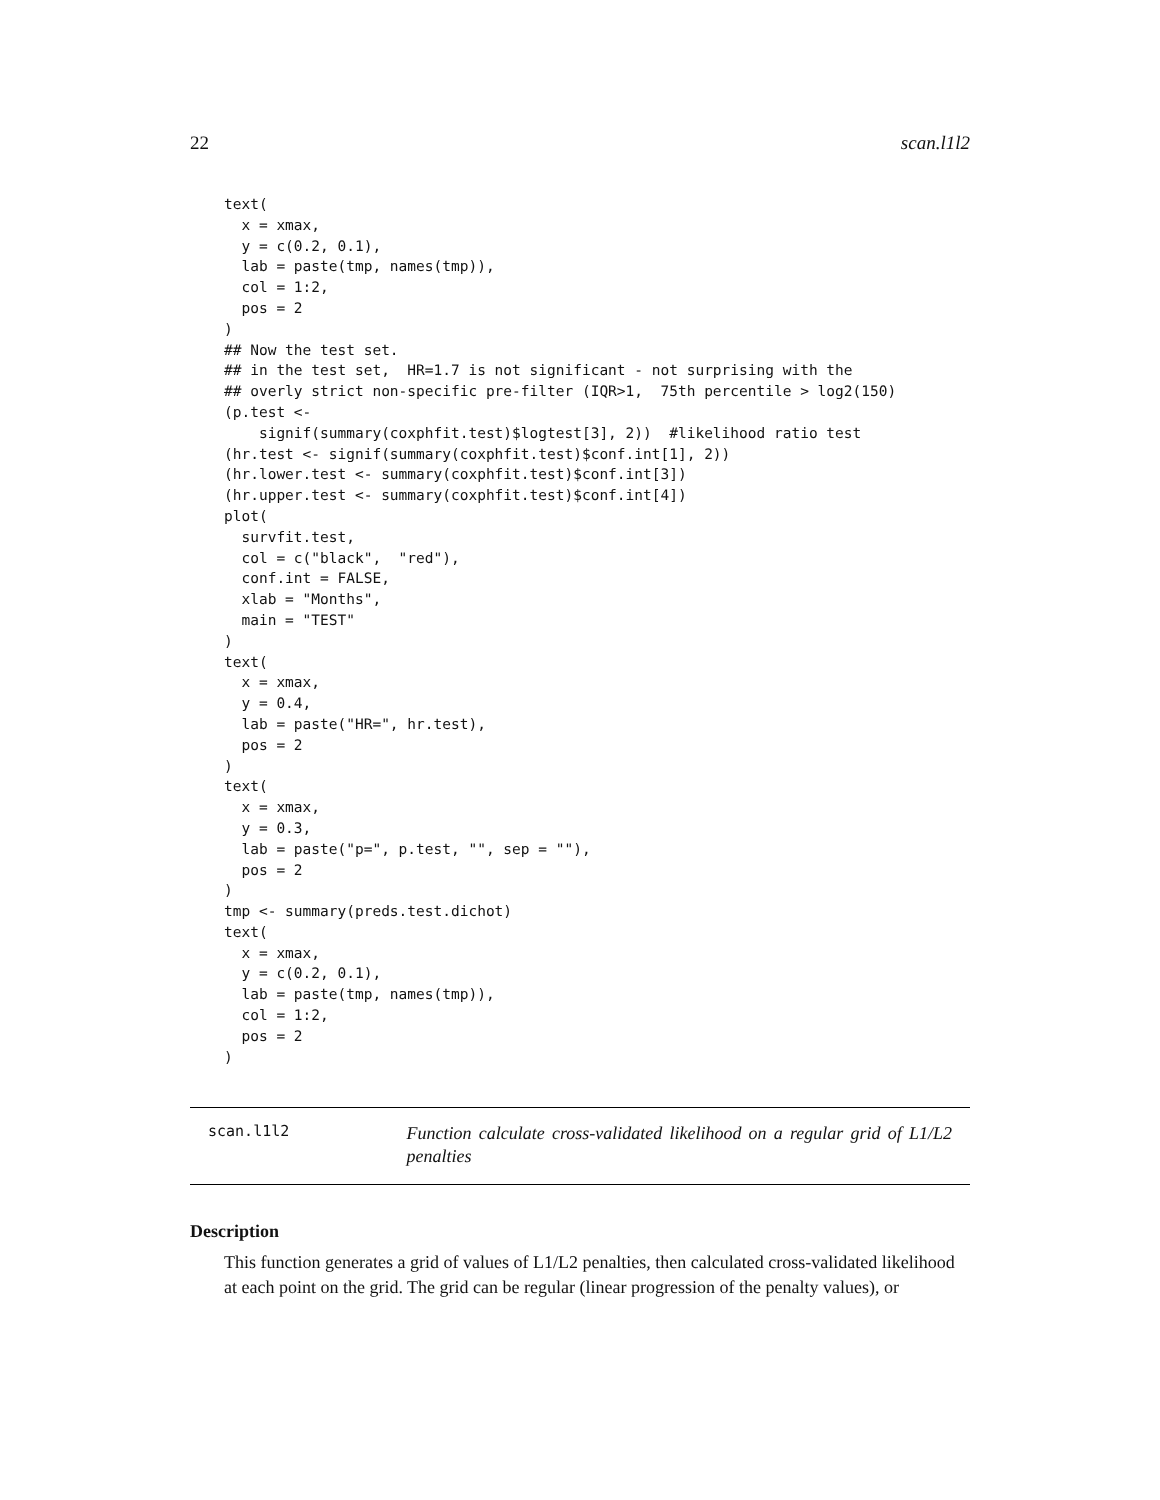22 scan.l1l2
text(
  x = xmax,
  y = c(0.2, 0.1),
  lab = paste(tmp, names(tmp)),
  col = 1:2,
  pos = 2
)
## Now the test set.
## in the test set,  HR=1.7 is not significant - not surprising with the
## overly strict non-specific pre-filter (IQR>1,  75th percentile > log2(150)
(p.test <-
    signif(summary(coxphfit.test)$logtest[3], 2))  #likelihood ratio test
(hr.test <- signif(summary(coxphfit.test)$conf.int[1], 2))
(hr.lower.test <- summary(coxphfit.test)$conf.int[3])
(hr.upper.test <- summary(coxphfit.test)$conf.int[4])
plot(
  survfit.test,
  col = c("black",  "red"),
  conf.int = FALSE,
  xlab = "Months",
  main = "TEST"
)
text(
  x = xmax,
  y = 0.4,
  lab = paste("HR=", hr.test),
  pos = 2
)
text(
  x = xmax,
  y = 0.3,
  lab = paste("p=", p.test, "", sep = ""),
  pos = 2
)
tmp <- summary(preds.test.dichot)
text(
  x = xmax,
  y = c(0.2, 0.1),
  lab = paste(tmp, names(tmp)),
  col = 1:2,
  pos = 2
)
scan.l1l2
Function calculate cross-validated likelihood on a regular grid of L1/L2 penalties
Description
This function generates a grid of values of L1/L2 penalties, then calculated cross-validated likelihood at each point on the grid. The grid can be regular (linear progression of the penalty values), or